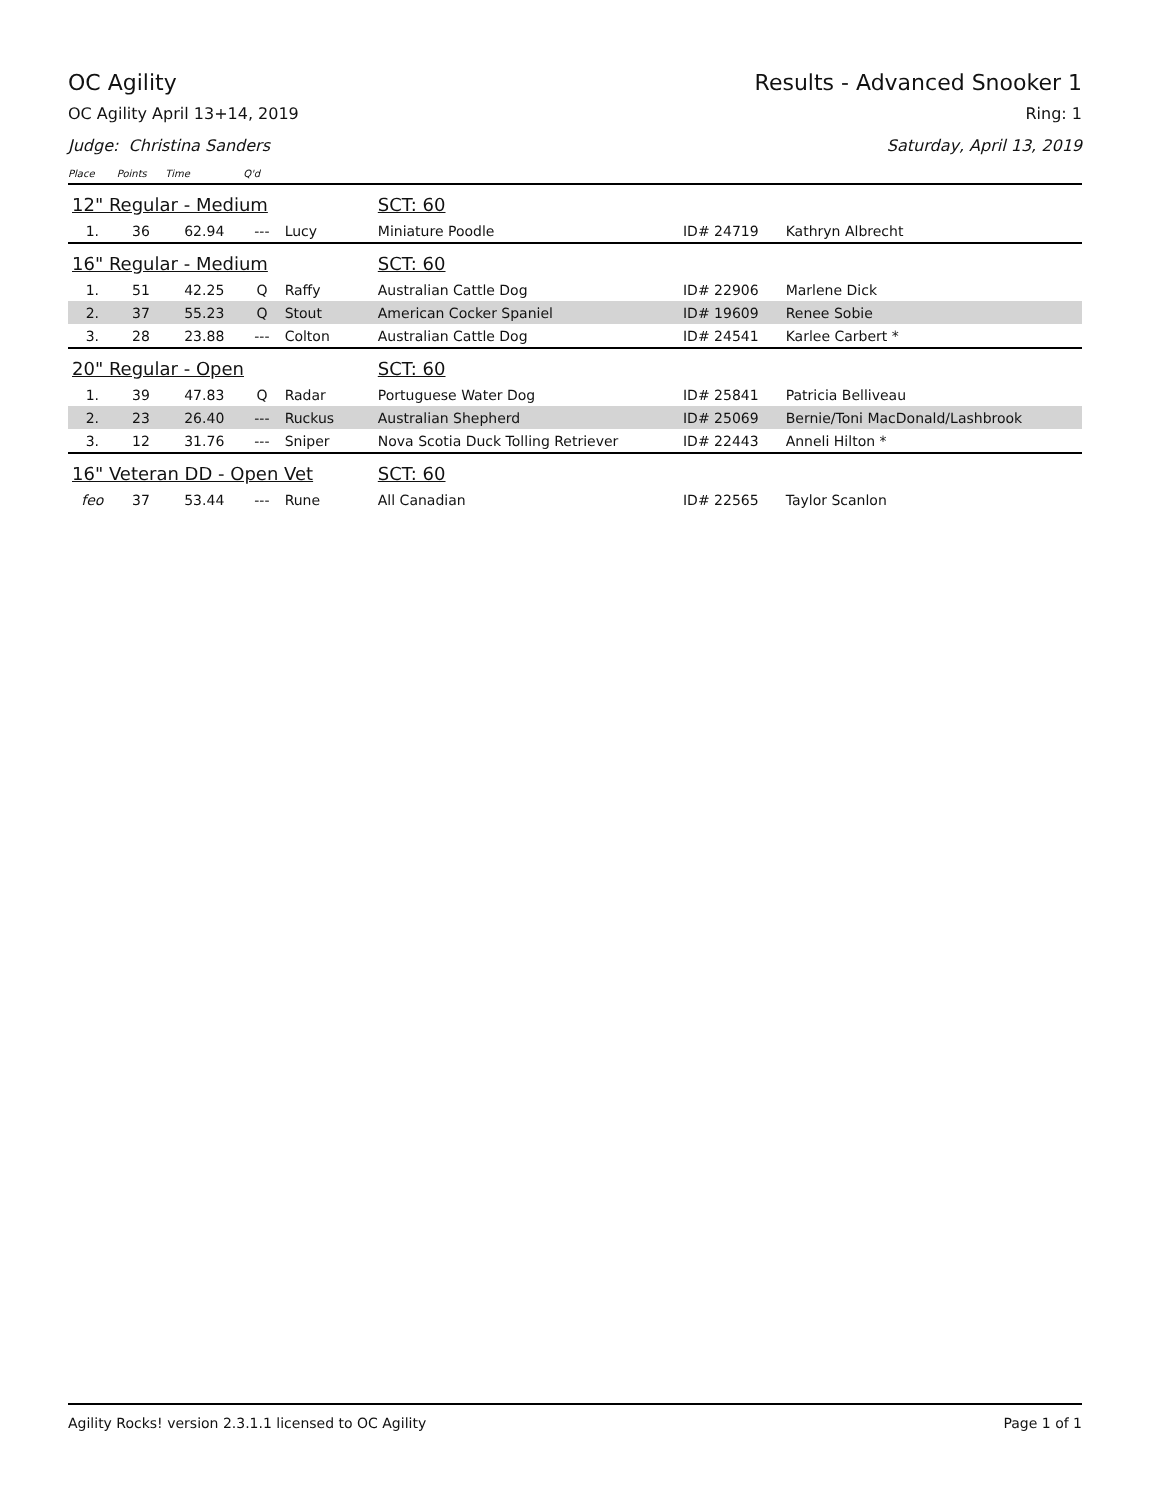OC Agility Results - Advanced Snooker 1
OC Agility April 13+14, 2019 Ring: 1
Judge: Christina Sanders Saturday, April 13, 2019
| Place | Points | Time | Q'd | | | | |
| 12" Regular - Medium | | | | | SCT: 60 | | |
| 1. | 36 | 62.94 | --- | Lucy | Miniature Poodle | ID# 24719 | Kathryn Albrecht |
| 16" Regular - Medium | | | | | SCT: 60 | | |
| 1. | 51 | 42.25 | Q | Raffy | Australian Cattle Dog | ID# 22906 | Marlene Dick |
| 2. | 37 | 55.23 | Q | Stout | American Cocker Spaniel | ID# 19609 | Renee Sobie |
| 3. | 28 | 23.88 | --- | Colton | Australian Cattle Dog | ID# 24541 | Karlee Carbert * |
| 20" Regular - Open | | | | | SCT: 60 | | |
| 1. | 39 | 47.83 | Q | Radar | Portuguese Water Dog | ID# 25841 | Patricia Belliveau |
| 2. | 23 | 26.40 | --- | Ruckus | Australian Shepherd | ID# 25069 | Bernie/Toni MacDonald/Lashbrook |
| 3. | 12 | 31.76 | --- | Sniper | Nova Scotia Duck Tolling Retriever | ID# 22443 | Anneli Hilton * |
| 16" Veteran DD - Open Vet | | | | | SCT: 60 | | |
| feo | 37 | 53.44 | --- | Rune | All Canadian | ID# 22565 | Taylor Scanlon |
Agility Rocks! version 2.3.1.1 licensed to OC Agility Page 1 of 1